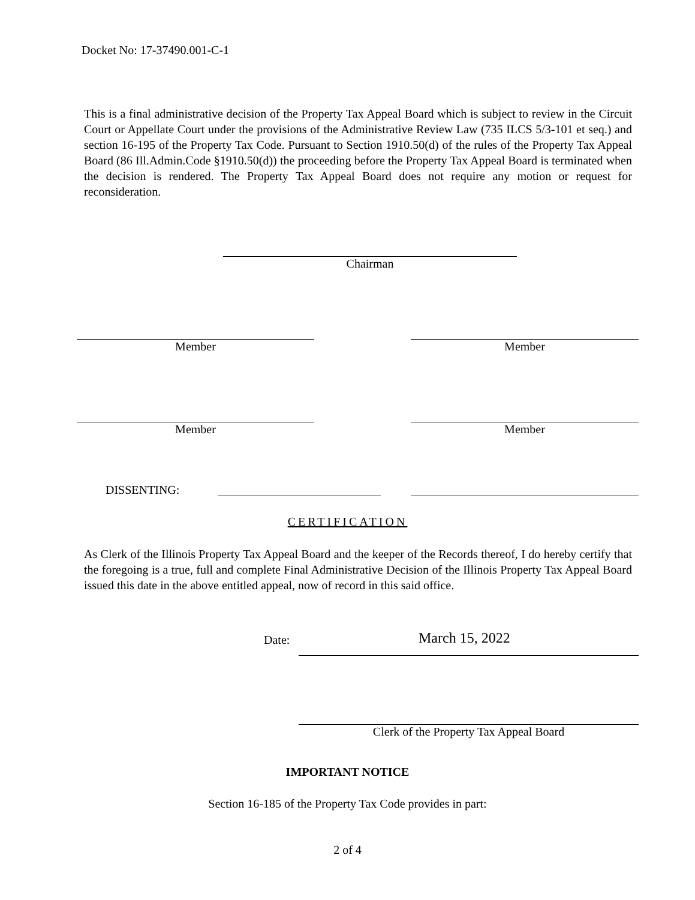Docket No: 17-37490.001-C-1
This is a final administrative decision of the Property Tax Appeal Board which is subject to review in the Circuit Court or Appellate Court under the provisions of the Administrative Review Law (735 ILCS 5/3-101 et seq.) and section 16-195 of the Property Tax Code. Pursuant to Section 1910.50(d) of the rules of the Property Tax Appeal Board (86 Ill.Admin.Code §1910.50(d)) the proceeding before the Property Tax Appeal Board is terminated when the decision is rendered. The Property Tax Appeal Board does not require any motion or request for reconsideration.
Chairman
Member Member
Member Member
DISSENTING:
CERTIFICATION
As Clerk of the Illinois Property Tax Appeal Board and the keeper of the Records thereof, I do hereby certify that the foregoing is a true, full and complete Final Administrative Decision of the Illinois Property Tax Appeal Board issued this date in the above entitled appeal, now of record in this said office.
Date: March 15, 2022
Clerk of the Property Tax Appeal Board
IMPORTANT NOTICE
Section 16-185 of the Property Tax Code provides in part:
2 of 4